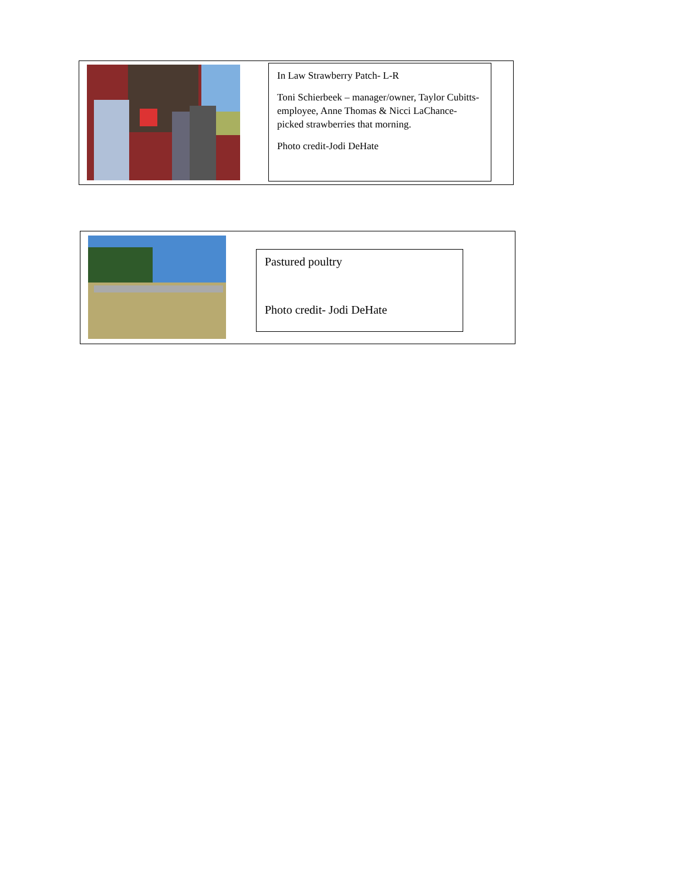In Law Strawberry Patch- L-R
Toni Schierbeek – manager/owner, Taylor Cubitts- employee, Anne Thomas & Nicci LaChance- picked strawberries that morning.
Photo credit-Jodi DeHate
Pastured poultry
Photo credit- Jodi DeHate